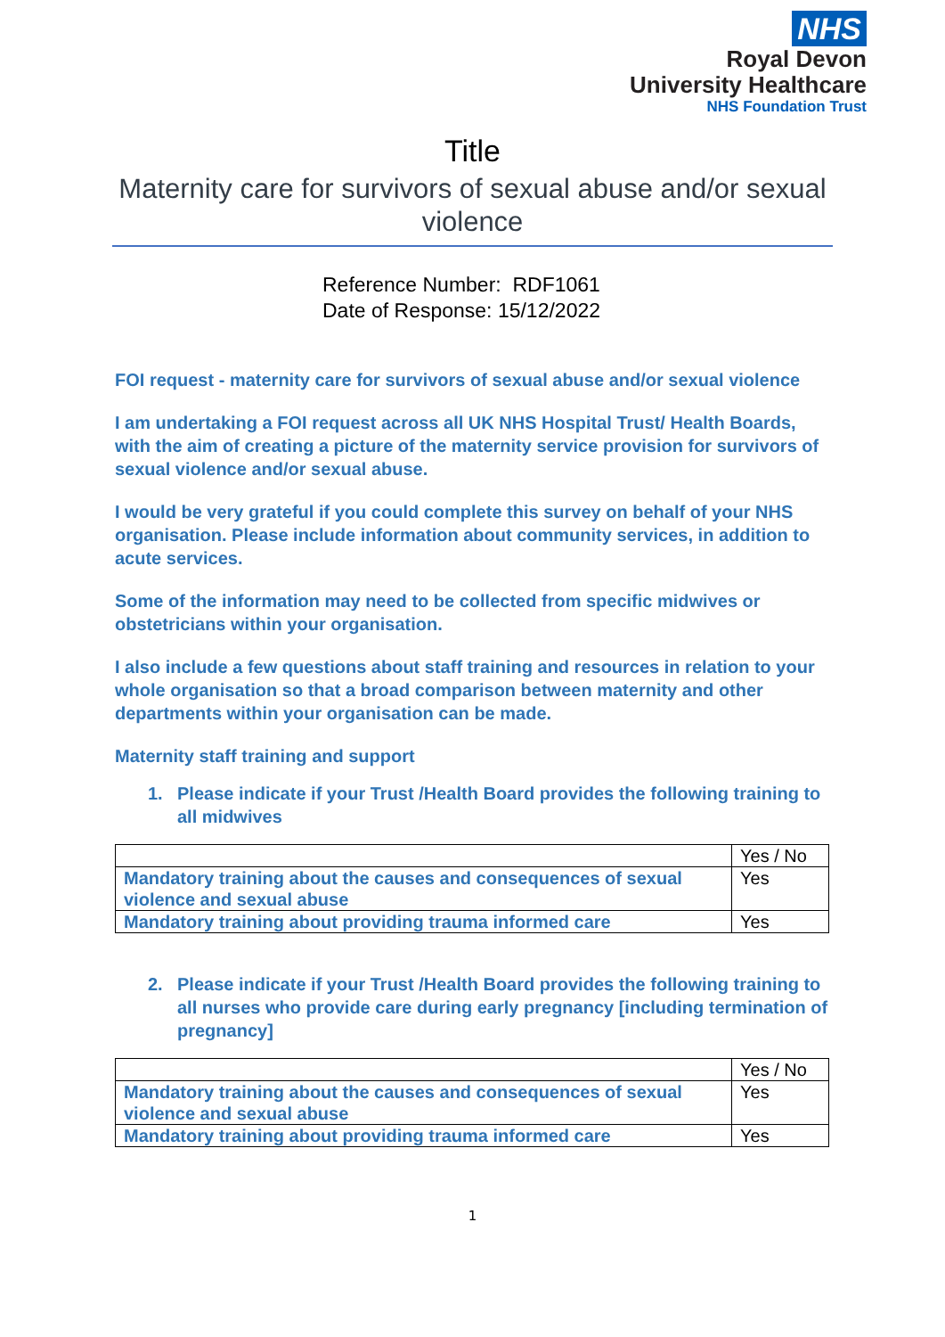NHS
Royal Devon
University Healthcare
NHS Foundation Trust
Title
Maternity care for survivors of sexual abuse and/or sexual violence
Reference Number: RDF1061
Date of Response: 15/12/2022
FOI request - maternity care for survivors of sexual abuse and/or sexual violence
I am undertaking a FOI request across all UK NHS Hospital Trust/ Health Boards, with the aim of creating a picture of the maternity service provision for survivors of sexual violence and/or sexual abuse.
I would be very grateful if you could complete this survey on behalf of your NHS organisation. Please include information about community services, in addition to acute services.
Some of the information may need to be collected from specific midwives or obstetricians within your organisation.
I also include a few questions about staff training and resources in relation to your whole organisation so that a broad comparison between maternity and other departments within your organisation can be made.
Maternity staff training and support
1. Please indicate if your Trust /Health Board provides the following training to all midwives
| | Yes / No |
| Mandatory training about the causes and consequences of sexual violence and sexual abuse | Yes |
| Mandatory training about providing trauma informed care | Yes |
2. Please indicate if your Trust /Health Board provides the following training to all nurses who provide care during early pregnancy [including termination of pregnancy]
| | Yes / No |
| Mandatory training about the causes and consequences of sexual violence and sexual abuse | Yes |
| Mandatory training about providing trauma informed care | Yes |
1